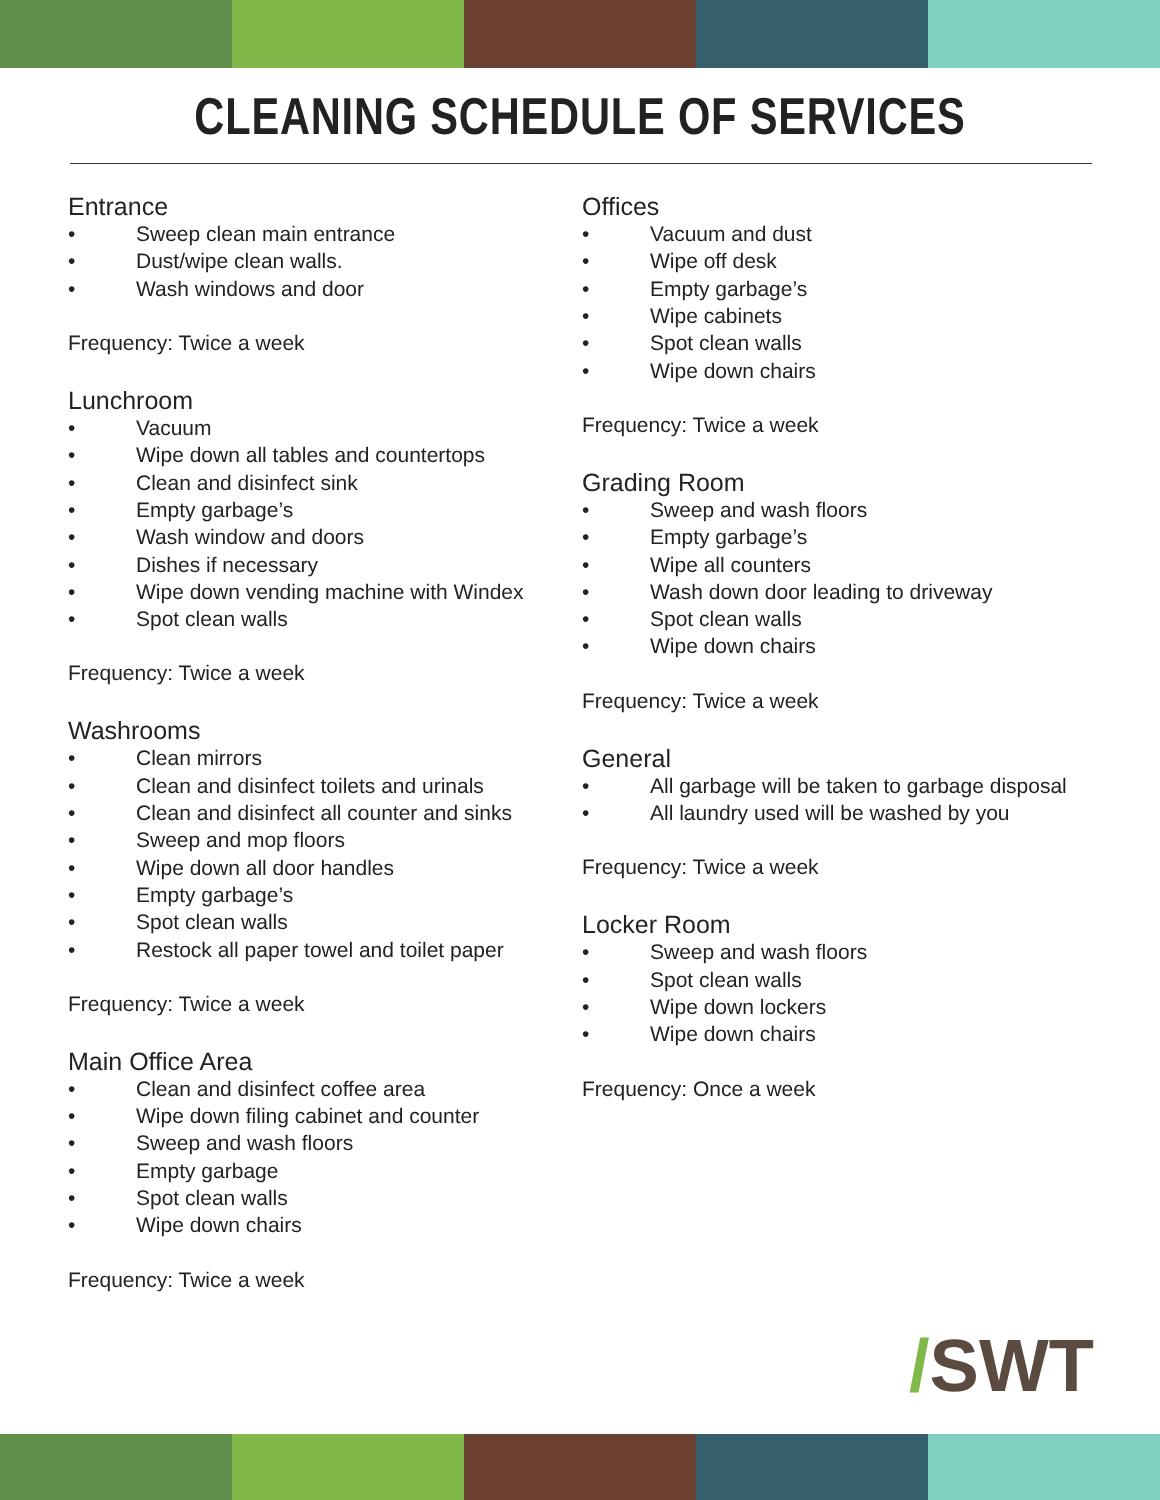CLEANING SCHEDULE OF SERVICES
Entrance
• Sweep clean main entrance
• Dust/wipe clean walls.
• Wash windows and door
Frequency: Twice a week
Lunchroom
• Vacuum
• Wipe down all tables and countertops
• Clean and disinfect sink
• Empty garbage’s
• Wash window and doors
• Dishes if necessary
• Wipe down vending machine with Windex
• Spot clean walls
Frequency: Twice a week
Washrooms
• Clean mirrors
• Clean and disinfect toilets and urinals
• Clean and disinfect all counter and sinks
• Sweep and mop floors
• Wipe down all door handles
• Empty garbage’s
• Spot clean walls
• Restock all paper towel and toilet paper
Frequency: Twice a week
Main Office Area
• Clean and disinfect coffee area
• Wipe down filing cabinet and counter
• Sweep and wash floors
• Empty garbage
• Spot clean walls
• Wipe down chairs
Frequency: Twice a week
Offices
• Vacuum and dust
• Wipe off desk
• Empty garbage’s
• Wipe cabinets
• Spot clean walls
• Wipe down chairs
Frequency: Twice a week
Grading Room
• Sweep and wash floors
• Empty garbage’s
• Wipe all counters
• Wash down door leading to driveway
• Spot clean walls
• Wipe down chairs
Frequency: Twice a week
General
• All garbage will be taken to garbage disposal
• All laundry used will be washed by you
Frequency: Twice a week
Locker Room
• Sweep and wash floors
• Spot clean walls
• Wipe down lockers
• Wipe down chairs
Frequency: Once a week
/SWT